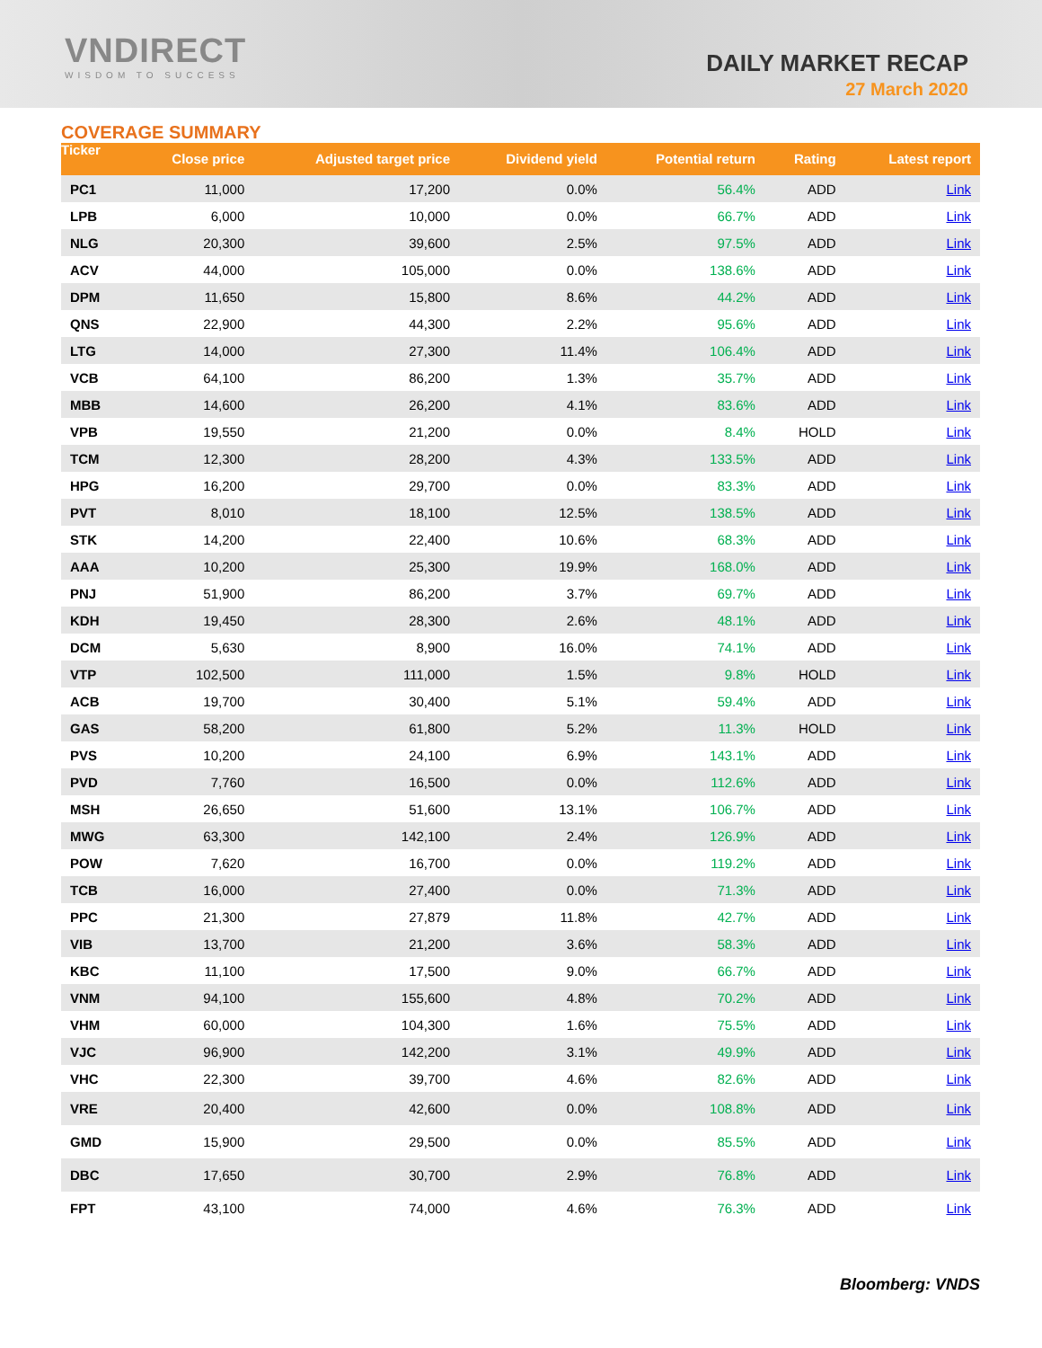VNDIRECT
WISDOM TO SUCCESS
DAILY MARKET RECAP
27 March 2020
COVERAGE SUMMARY
| Ticker | Close price | Adjusted target price | Dividend yield | Potential return | Rating | Latest report |
| --- | --- | --- | --- | --- | --- | --- |
| PC1 | 11,000 | 17,200 | 0.0% | 56.4% | ADD | Link |
| LPB | 6,000 | 10,000 | 0.0% | 66.7% | ADD | Link |
| NLG | 20,300 | 39,600 | 2.5% | 97.5% | ADD | Link |
| ACV | 44,000 | 105,000 | 0.0% | 138.6% | ADD | Link |
| DPM | 11,650 | 15,800 | 8.6% | 44.2% | ADD | Link |
| QNS | 22,900 | 44,300 | 2.2% | 95.6% | ADD | Link |
| LTG | 14,000 | 27,300 | 11.4% | 106.4% | ADD | Link |
| VCB | 64,100 | 86,200 | 1.3% | 35.7% | ADD | Link |
| MBB | 14,600 | 26,200 | 4.1% | 83.6% | ADD | Link |
| VPB | 19,550 | 21,200 | 0.0% | 8.4% | HOLD | Link |
| TCM | 12,300 | 28,200 | 4.3% | 133.5% | ADD | Link |
| HPG | 16,200 | 29,700 | 0.0% | 83.3% | ADD | Link |
| PVT | 8,010 | 18,100 | 12.5% | 138.5% | ADD | Link |
| STK | 14,200 | 22,400 | 10.6% | 68.3% | ADD | Link |
| AAA | 10,200 | 25,300 | 19.9% | 168.0% | ADD | Link |
| PNJ | 51,900 | 86,200 | 3.7% | 69.7% | ADD | Link |
| KDH | 19,450 | 28,300 | 2.6% | 48.1% | ADD | Link |
| DCM | 5,630 | 8,900 | 16.0% | 74.1% | ADD | Link |
| VTP | 102,500 | 111,000 | 1.5% | 9.8% | HOLD | Link |
| ACB | 19,700 | 30,400 | 5.1% | 59.4% | ADD | Link |
| GAS | 58,200 | 61,800 | 5.2% | 11.3% | HOLD | Link |
| PVS | 10,200 | 24,100 | 6.9% | 143.1% | ADD | Link |
| PVD | 7,760 | 16,500 | 0.0% | 112.6% | ADD | Link |
| MSH | 26,650 | 51,600 | 13.1% | 106.7% | ADD | Link |
| MWG | 63,300 | 142,100 | 2.4% | 126.9% | ADD | Link |
| POW | 7,620 | 16,700 | 0.0% | 119.2% | ADD | Link |
| TCB | 16,000 | 27,400 | 0.0% | 71.3% | ADD | Link |
| PPC | 21,300 | 27,879 | 11.8% | 42.7% | ADD | Link |
| VIB | 13,700 | 21,200 | 3.6% | 58.3% | ADD | Link |
| KBC | 11,100 | 17,500 | 9.0% | 66.7% | ADD | Link |
| VNM | 94,100 | 155,600 | 4.8% | 70.2% | ADD | Link |
| VHM | 60,000 | 104,300 | 1.6% | 75.5% | ADD | Link |
| VJC | 96,900 | 142,200 | 3.1% | 49.9% | ADD | Link |
| VHC | 22,300 | 39,700 | 4.6% | 82.6% | ADD | Link |
| VRE | 20,400 | 42,600 | 0.0% | 108.8% | ADD | Link |
| GMD | 15,900 | 29,500 | 0.0% | 85.5% | ADD | Link |
| DBC | 17,650 | 30,700 | 2.9% | 76.8% | ADD | Link |
| FPT | 43,100 | 74,000 | 4.6% | 76.3% | ADD | Link |
Bloomberg: VNDS